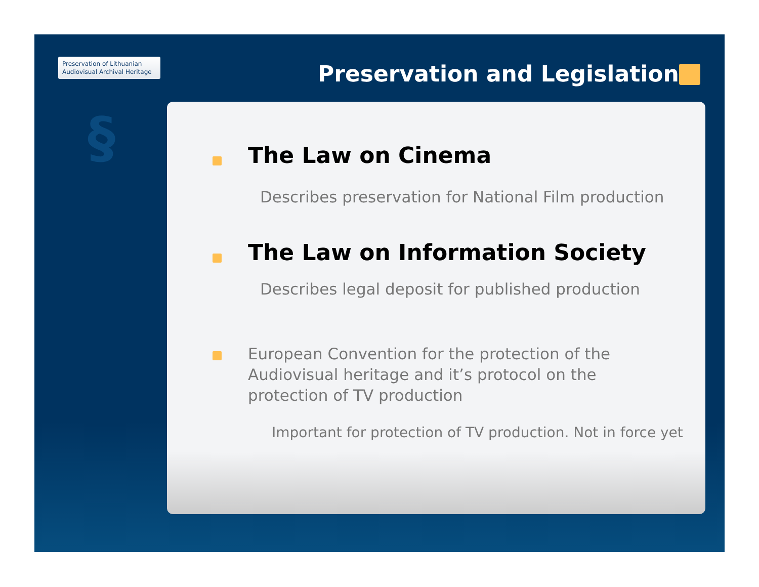Preservation of Lithuanian
Audiovisual Archival Heritage
Preservation and Legislation
§
The Law on Cinema
Describes preservation for National Film production
The Law on Information Society
Describes legal deposit for published production
European Convention for the protection of the Audiovisual heritage and it’s protocol on the protection of TV production
Important for protection of TV production. Not in force yet